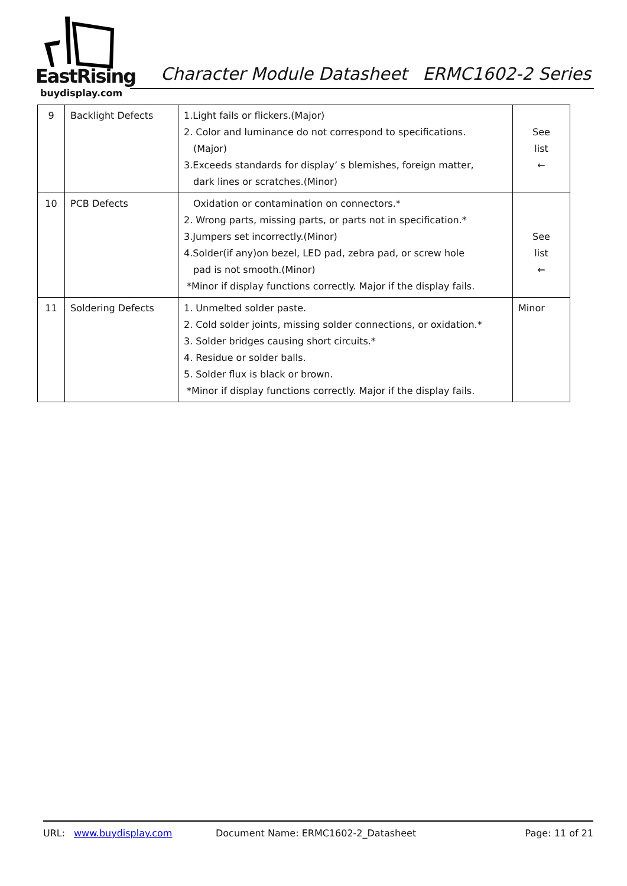EastRising
buydisplay.com
Character Module Datasheet ERMC1602-2 Series
| 9 | Backlight Defects | 1.Light fails or flickers.(Major) 2. Color and luminance do not correspond to specifications. (Major) 3.Exceeds standards for display’ s blemishes, foreign matter, dark lines or scratches.(Minor) | See list ← |
| 10 | PCB Defects | Oxidation or contamination on connectors.* 2. Wrong parts, missing parts, or parts not in specification.* 3.Jumpers set incorrectly.(Minor) 4.Solder(if any)on bezel, LED pad, zebra pad, or screw hole pad is not smooth.(Minor) *Minor if display functions correctly. Major if the display fails. | See list ← |
| 11 | Soldering Defects | 1. Unmelted solder paste. 2. Cold solder joints, missing solder connections, or oxidation.* 3. Solder bridges causing short circuits.* 4. Residue or solder balls. 5. Solder flux is black or brown. *Minor if display functions correctly. Major if the display fails. | Minor |
URL: www.buydisplay.com Document Name: ERMC1602-2_Datasheet Page: 11 of 21